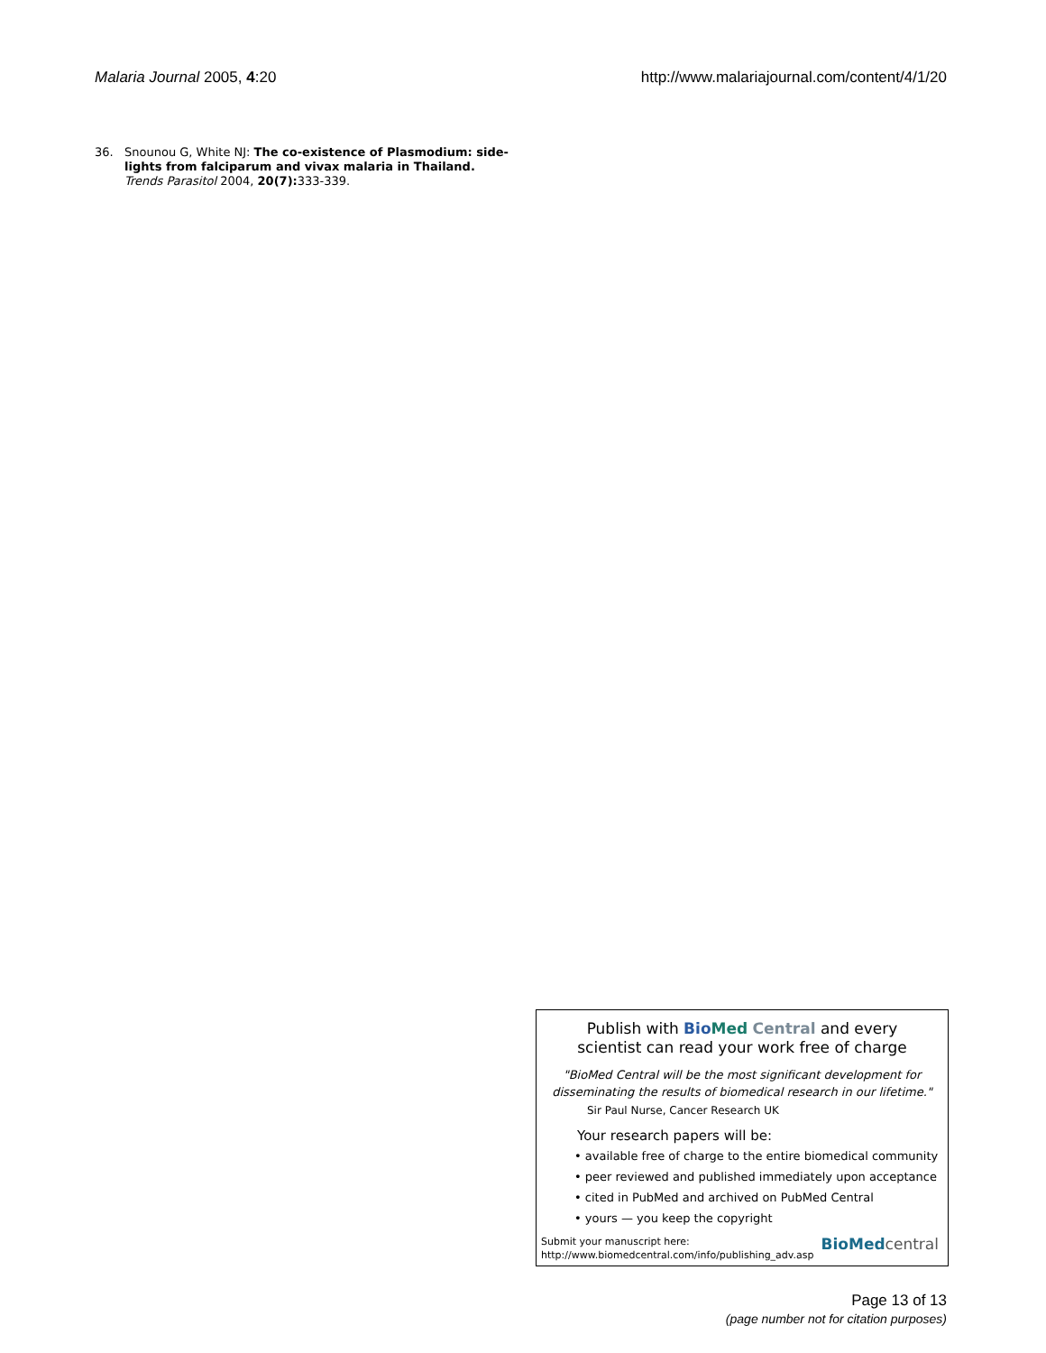Malaria Journal 2005, 4:20 http://www.malariajournal.com/content/4/1/20
36. Snounou G, White NJ: The co-existence of Plasmodium: side-lights from falciparum and vivax malaria in Thailand. Trends Parasitol 2004, 20(7): 333-339.
Publish with Bio Med Central and every
scientist can read your work free of charge
"BioMed Central will be the most significant development for
disseminating the results of biomedical research in our lifetime."
Sir Paul Nurse, Cancer Research UK
Your research papers will be:
• available free of charge to the entire biomedical community
• peer reviewed and published immediately upon acceptance
• cited in PubMed and archived on PubMed Central
• yours — you keep the copyright
Submit your manuscript here:
http://www.biomedcentral.com/info/publishing_adv.asp
BioMedcentral
Page 13 of 13
(page number not for citation purposes)